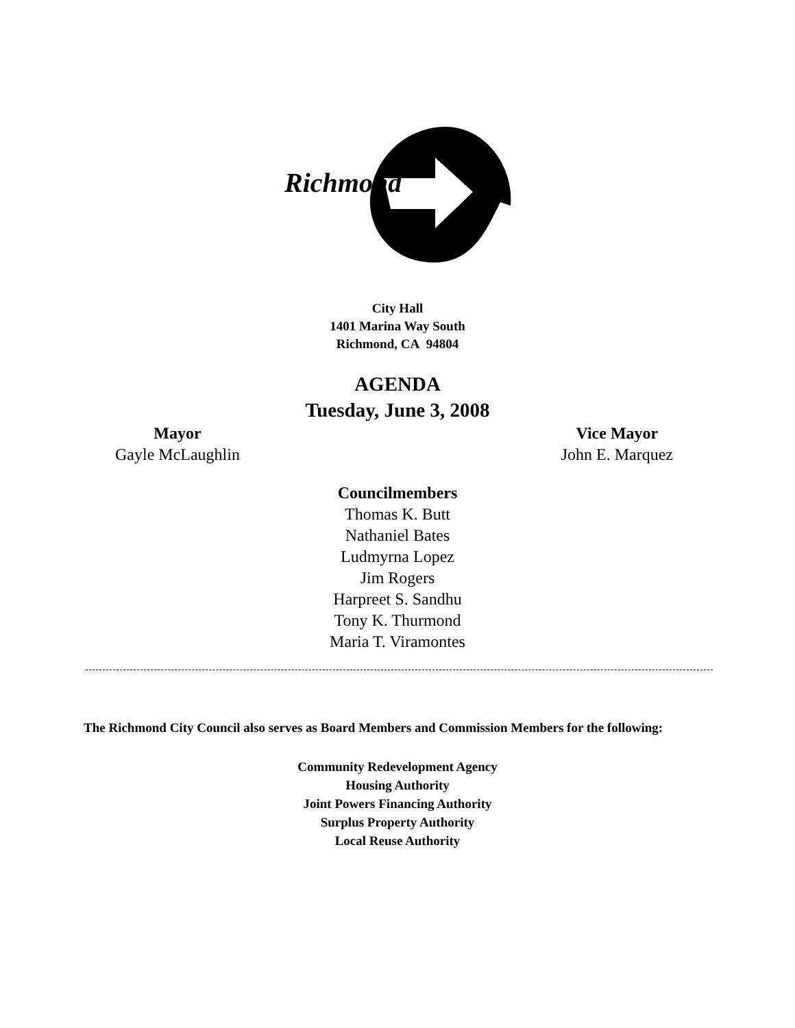Richmond
City Hall
1401 Marina Way South
Richmond, CA 94804
AGENDA
Tuesday, June 3, 2008
Mayor
Gayle McLaughlin
Vice Mayor
John E. Marquez
Councilmembers
Thomas K. Butt
Nathaniel Bates
Ludmyrna Lopez
Jim Rogers
Harpreet S. Sandhu
Tony K. Thurmond
Maria T. Viramontes
The Richmond City Council also serves as Board Members and Commission Members for the following:
Community Redevelopment Agency
Housing Authority
Joint Powers Financing Authority
Surplus Property Authority
Local Reuse Authority